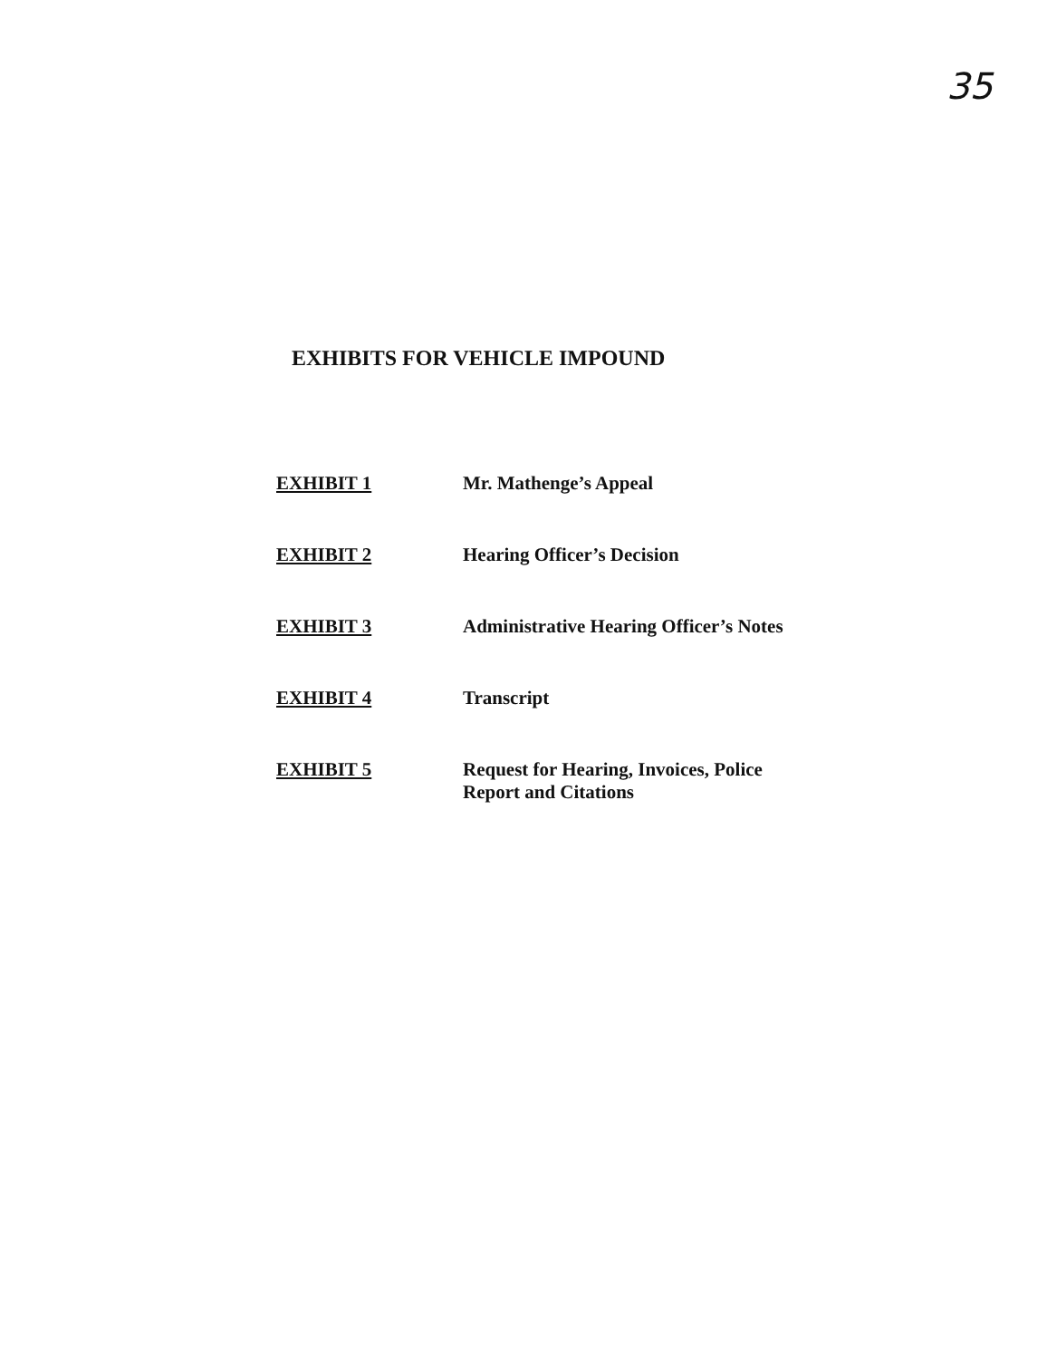35
EXHIBITS FOR VEHICLE IMPOUND
| EXHIBIT 1 | Mr. Mathenge’s Appeal |
| EXHIBIT 2 | Hearing Officer’s Decision |
| EXHIBIT 3 | Administrative Hearing Officer’s Notes |
| EXHIBIT 4 | Transcript |
| EXHIBIT 5 | Request for Hearing, Invoices, Police Report and Citations |